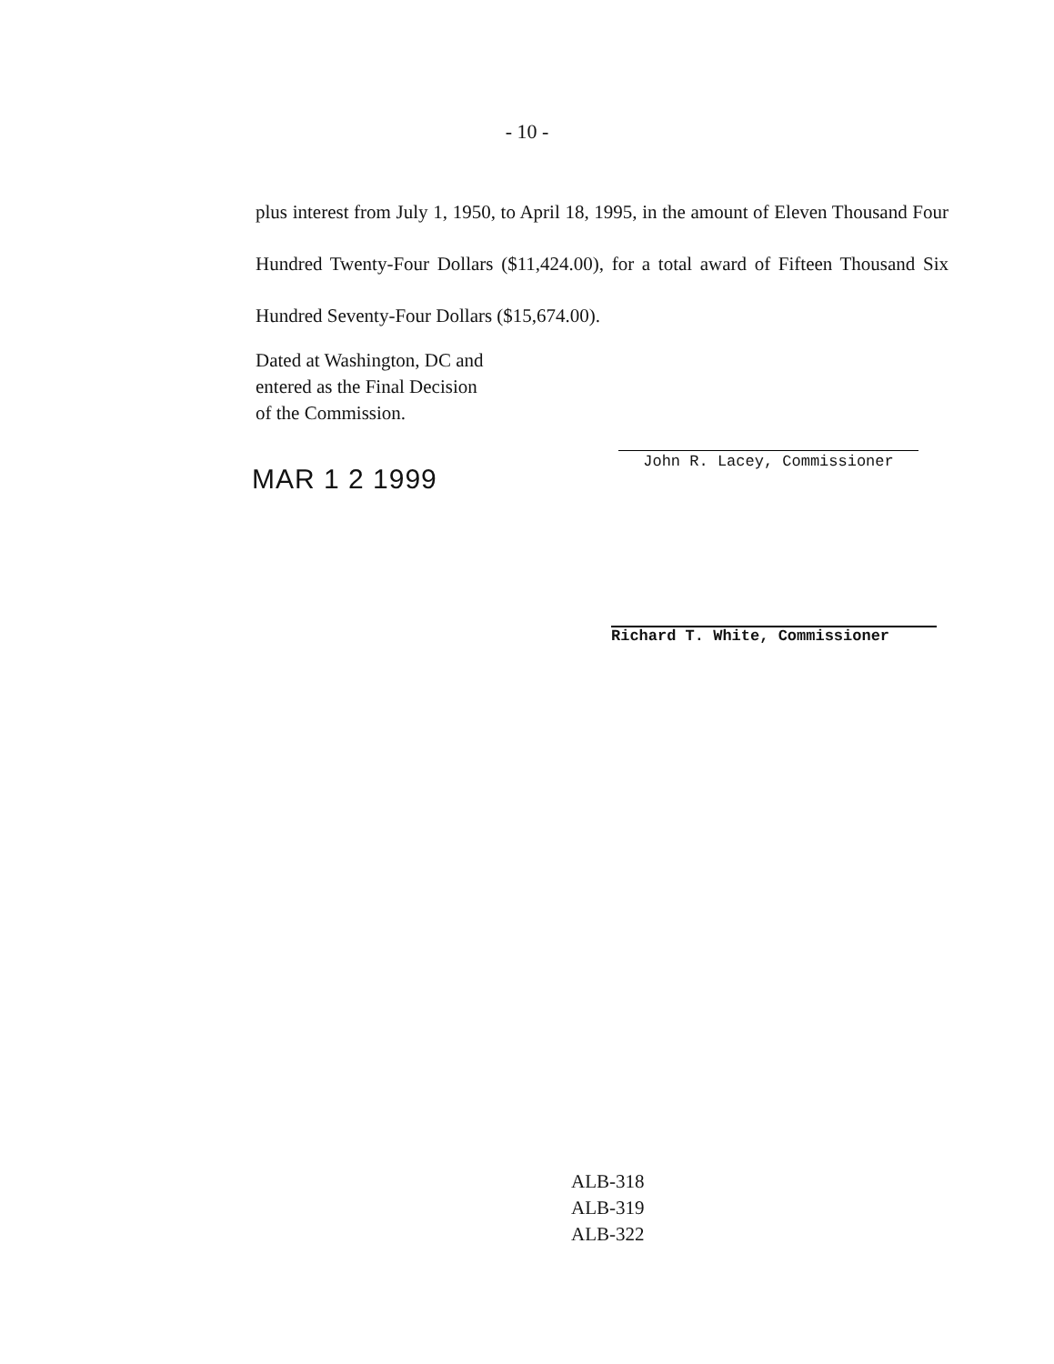- 10 -
plus interest from July 1, 1950, to April 18, 1995, in the amount of Eleven Thousand Four Hundred Twenty-Four Dollars ($11,424.00), for a total award of Fifteen Thousand Six Hundred Seventy-Four Dollars ($15,674.00).
Dated at Washington, DC and
entered as the Final Decision
of the Commission.
MAR 1 2 1999
John R. Lacey, Commissioner
Richard T. White, Commissioner
ALB-318
ALB-319
ALB-322